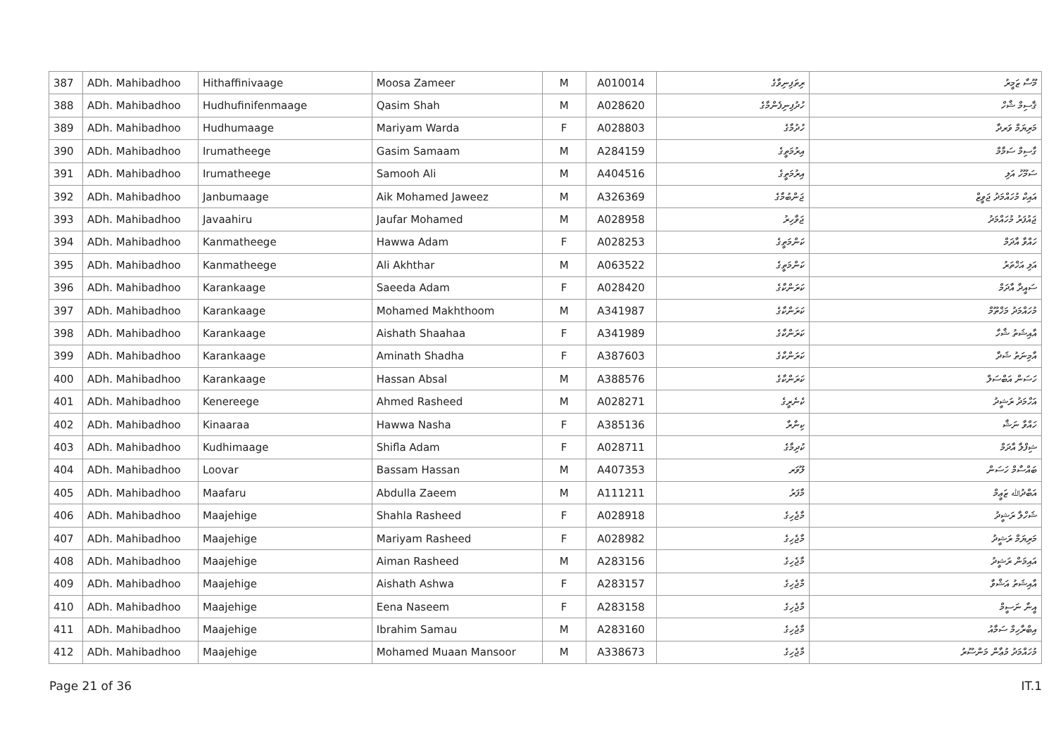| 387 | ADh. Mahibadhoo | Hithaffinivaage | Moosa Zameer | M | A010014 | ރިތަފިނިވާގެ | މޫސާ ޒަމީރު |
| 388 | ADh. Mahibadhoo | Hudhufinifenmaage | Qasim Shah | M | A028620 | ހުދުފިނިފެންމާގެ | ޤާސިމް ޝާހް |
| 389 | ADh. Mahibadhoo | Hudhumaage | Mariyam Warda | F | A028803 | ހުދުމާގެ | މަރިޔަމް ވަރދާ |
| 390 | ADh. Mahibadhoo | Irumatheege | Gasim Samaam | M | A284159 | އިރުމަތީގެ | ގާސިމް ސަމާމް |
| 391 | ADh. Mahibadhoo | Irumatheege | Samooh Ali | M | A404516 | އިރުމަތީގެ | ސަމޫހު އަލި |
| 392 | ADh. Mahibadhoo | Janbumaage | Aik Mohamed Jaweez | M | A326369 | ޖަންބުމާގެ | އައިކް މުހައްމަދު ޖަވީޒް |
| 393 | ADh. Mahibadhoo | Javaahiru | Jaufar Mohamed | M | A028958 | ޖަވާހިރު | ޖައުފަރު މުހައްމަދު |
| 394 | ADh. Mahibadhoo | Kanmatheege | Hawwa Adam | F | A028253 | ކަންމަތީގެ | ހައްވާ އާދަމް |
| 395 | ADh. Mahibadhoo | Kanmatheege | Ali Akhthar | M | A063522 | ކަންމަތީގެ | އަލި އަޚްތަރު |
| 396 | ADh. Mahibadhoo | Karankaage | Saeeda Adam | F | A028420 | ކަރަންކާގެ | ސައީދާ އާދަމް |
| 397 | ADh. Mahibadhoo | Karankaage | Mohamed Makhthoom | M | A341987 | ކަރަންކާގެ | މުހައްމަދު މަޚްތޫމް |
| 398 | ADh. Mahibadhoo | Karankaage | Aishath Shaahaa | F | A341989 | ކަރަންކާގެ | އާއިޝަތު ޝާހާ |
| 399 | ADh. Mahibadhoo | Karankaage | Aminath Shadha | F | A387603 | ކަރަންކާގެ | އާމިނަތު ޝަދާ |
| 400 | ADh. Mahibadhoo | Karankaage | Hassan Absal | M | A388576 | ކަރަންކާގެ | ހަސަން އަބްސަލް |
| 401 | ADh. Mahibadhoo | Kenereege | Ahmed Rasheed | M | A028271 | ކެނެރީގެ | އަހްމަދު ރަޝީދު |
| 402 | ADh. Mahibadhoo | Kinaaraa | Hawwa Nasha | F | A385136 | ކިނާރާ | ހައްވާ ނަޝާ |
| 403 | ADh. Mahibadhoo | Kudhimaage | Shifla Adam | F | A028711 | ކުދިމާގެ | ޝިފްލާ އާދަމް |
| 404 | ADh. Mahibadhoo | Loovar | Bassam Hassan | M | A407353 | ލޫވަރ | ބައްސާމް ހަސަން |
| 405 | ADh. Mahibadhoo | Maafaru | Abdulla Zaeem | M | A111211 | މާފަރު | އަބްދުﷲ ޒަޢީމް |
| 406 | ADh. Mahibadhoo | Maajehige | Shahla Rasheed | F | A028918 | މާޖެހިގެ | ޝަހްލާ ރަޝީދު |
| 407 | ADh. Mahibadhoo | Maajehige | Mariyam Rasheed | F | A028982 | މާޖެހިގެ | މަރިޔަމް ރަޝީދު |
| 408 | ADh. Mahibadhoo | Maajehige | Aiman Rasheed | M | A283156 | މާޖެހިގެ | އައިމަން ރަޝީދު |
| 409 | ADh. Mahibadhoo | Maajehige | Aishath Ashwa | F | A283157 | މާޖެހިގެ | އާއިޝަތު އަޝްވާ |
| 410 | ADh. Mahibadhoo | Maajehige | Eena Naseem | F | A283158 | މާޖެހިގެ | އީނާ ނަސީމް |
| 411 | ADh. Mahibadhoo | Maajehige | Ibrahim Samau | M | A283160 | މާޖެހިގެ | އިބްރާހިމް ސަމާއު |
| 412 | ADh. Mahibadhoo | Maajehige | Mohamed Muaan Mansoor | M | A338673 | މާޖެހިގެ | މުހައްމަދު މުޢާން މަންސޫރު |
Page 21 of 36 IT.1